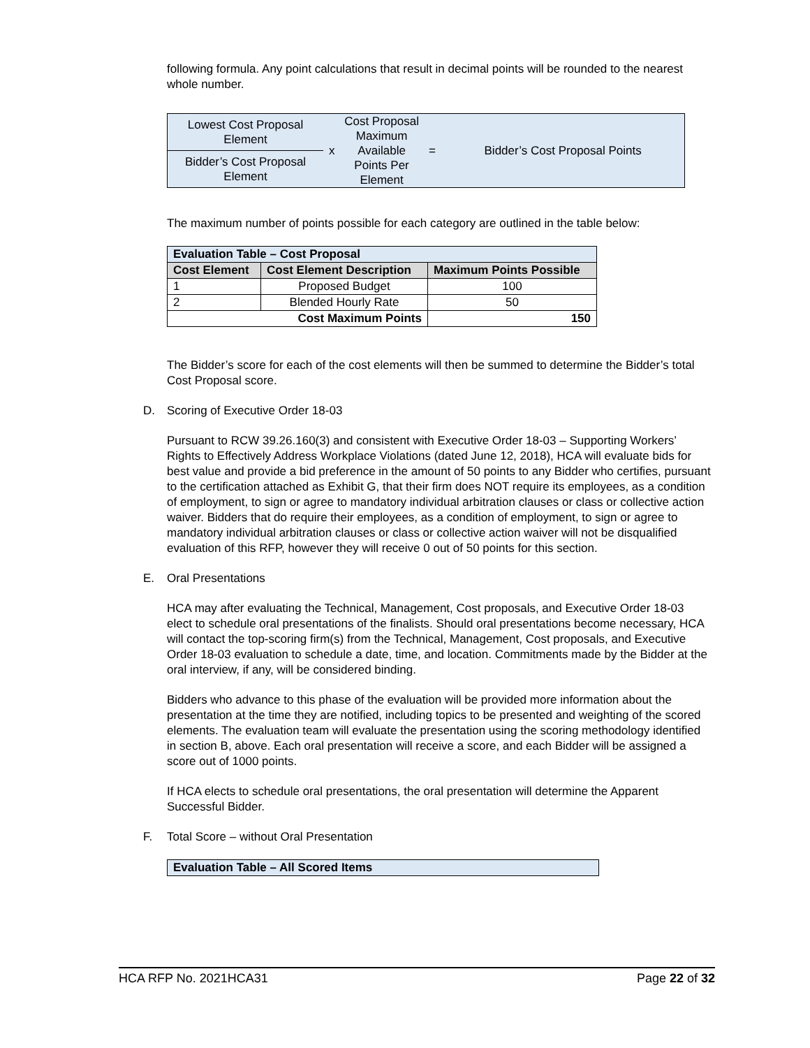following formula. Any point calculations that result in decimal points will be rounded to the nearest whole number.
| Lowest Cost Proposal Element | x | Cost Proposal Maximum Available Points Per Element | = | Bidder’s Cost Proposal Points |
| Bidder’s Cost Proposal Element | | | | |
The maximum number of points possible for each category are outlined in the table below:
| Evaluation Table – Cost Proposal | | |
| --- | --- | --- |
| Cost Element | Cost Element Description | Maximum Points Possible |
| 1 | Proposed Budget | 100 |
| 2 | Blended Hourly Rate | 50 |
| Cost Maximum Points | | 150 |
The Bidder’s score for each of the cost elements will then be summed to determine the Bidder’s total Cost Proposal score.
D. Scoring of Executive Order 18-03
Pursuant to RCW 39.26.160(3) and consistent with Executive Order 18-03 – Supporting Workers’ Rights to Effectively Address Workplace Violations (dated June 12, 2018), HCA will evaluate bids for best value and provide a bid preference in the amount of 50 points to any Bidder who certifies, pursuant to the certification attached as Exhibit G, that their firm does NOT require its employees, as a condition of employment, to sign or agree to mandatory individual arbitration clauses or class or collective action waiver. Bidders that do require their employees, as a condition of employment, to sign or agree to mandatory individual arbitration clauses or class or collective action waiver will not be disqualified evaluation of this RFP, however they will receive 0 out of 50 points for this section.
E. Oral Presentations
HCA may after evaluating the Technical, Management, Cost proposals, and Executive Order 18-03 elect to schedule oral presentations of the finalists. Should oral presentations become necessary, HCA will contact the top-scoring firm(s) from the Technical, Management, Cost proposals, and Executive Order 18-03 evaluation to schedule a date, time, and location. Commitments made by the Bidder at the oral interview, if any, will be considered binding.
Bidders who advance to this phase of the evaluation will be provided more information about the presentation at the time they are notified, including topics to be presented and weighting of the scored elements. The evaluation team will evaluate the presentation using the scoring methodology identified in section B, above. Each oral presentation will receive a score, and each Bidder will be assigned a score out of 1000 points.
If HCA elects to schedule oral presentations, the oral presentation will determine the Apparent Successful Bidder.
F. Total Score – without Oral Presentation
| Evaluation Table – All Scored Items |
| --- |
HCA RFP No. 2021HCA31 Page 22 of 32